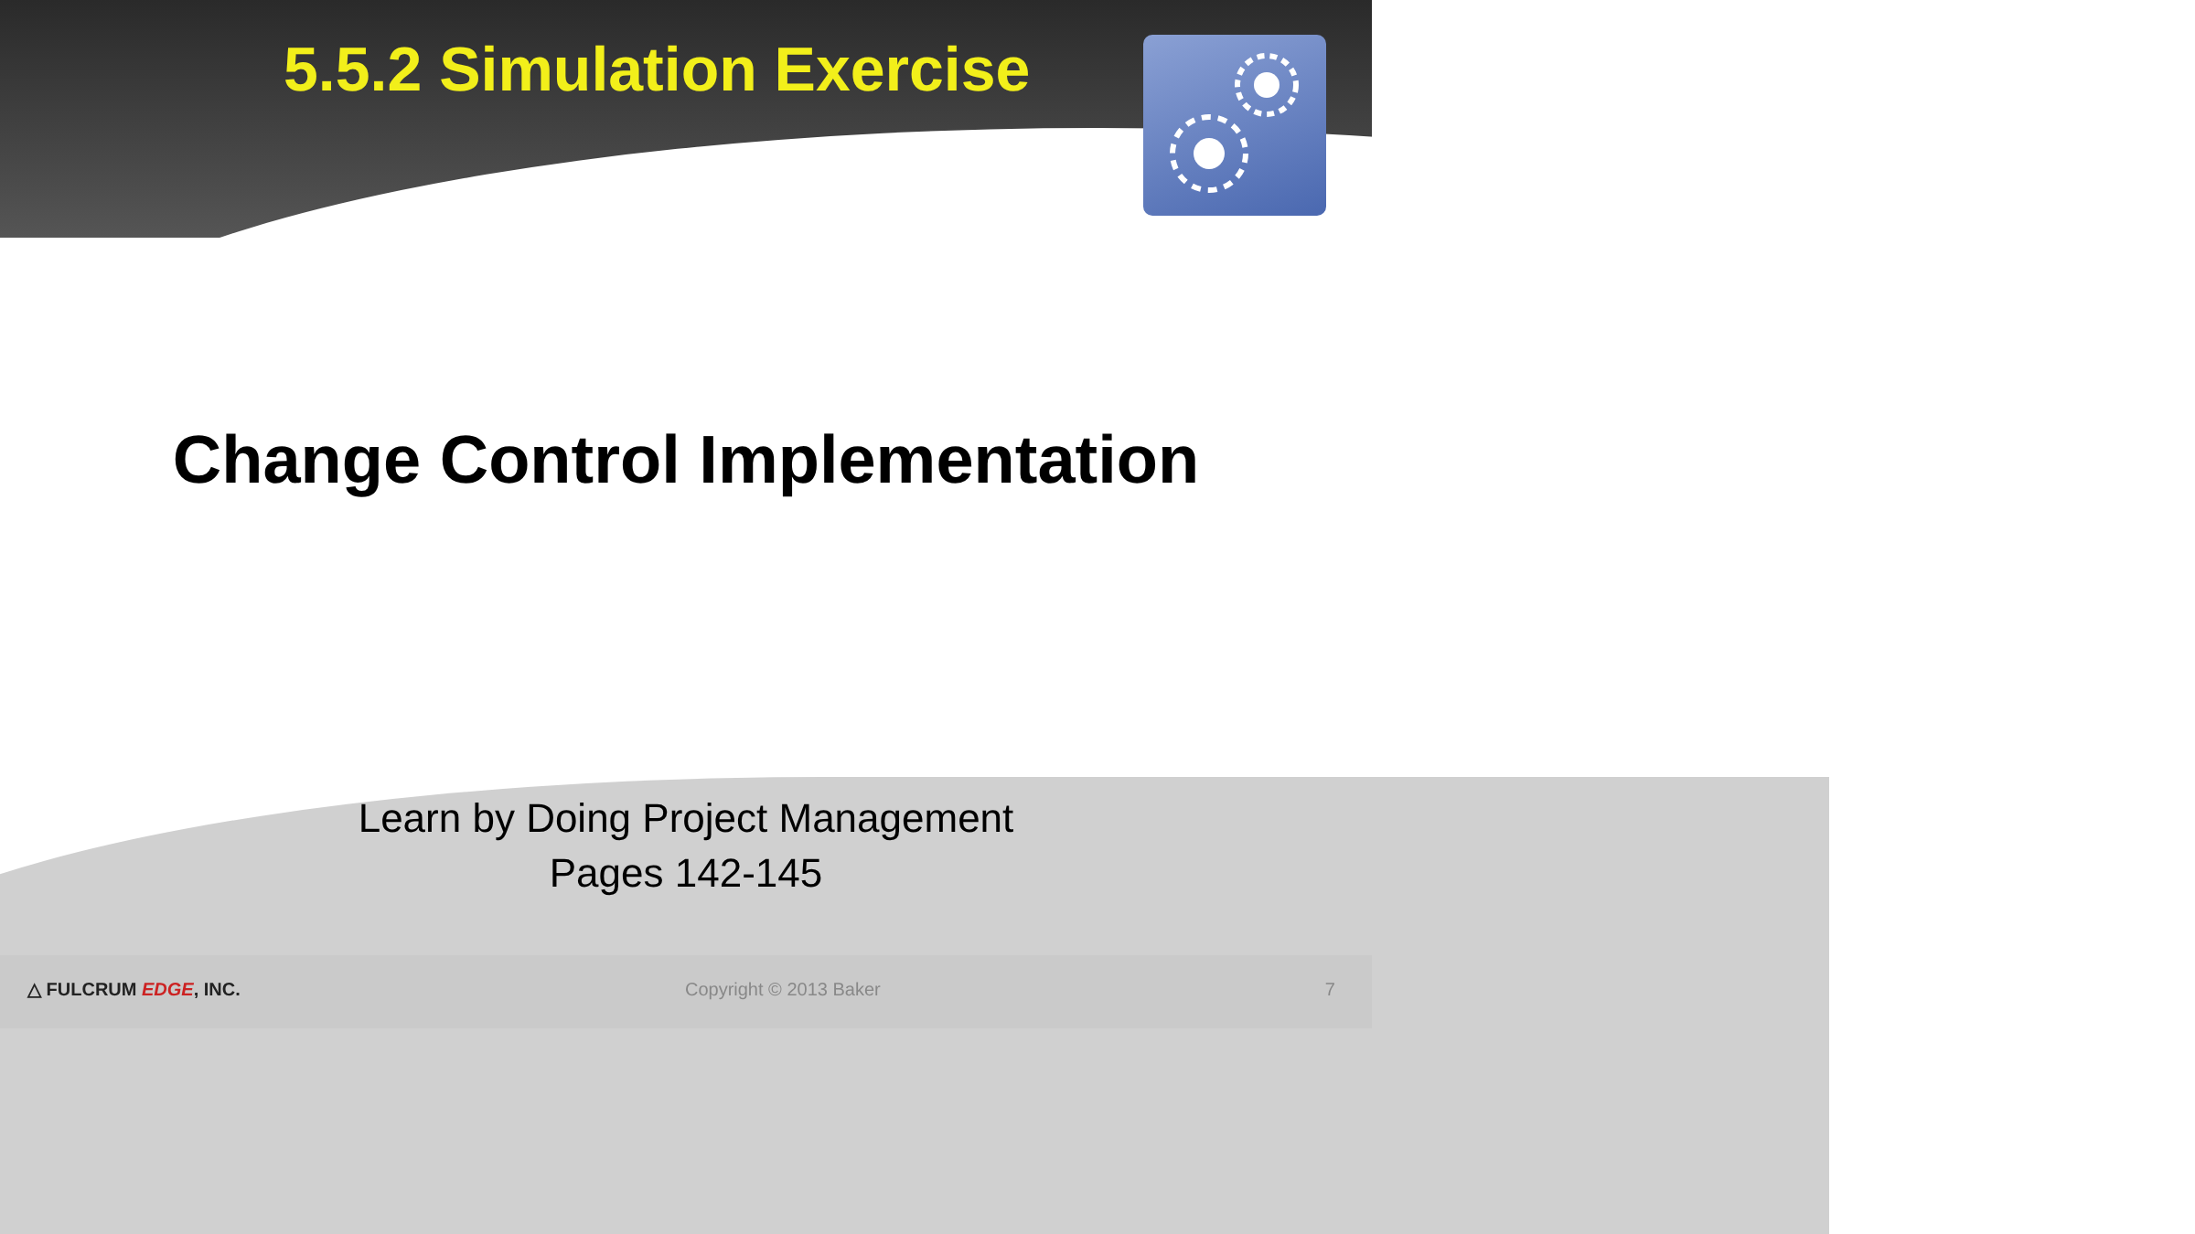5.5.2 Simulation Exercise
Change Control Implementation
Learn by Doing Project Management
Pages 142-145
△ FULCRUM EDGE, INC. Copyright © 2013 Baker 7